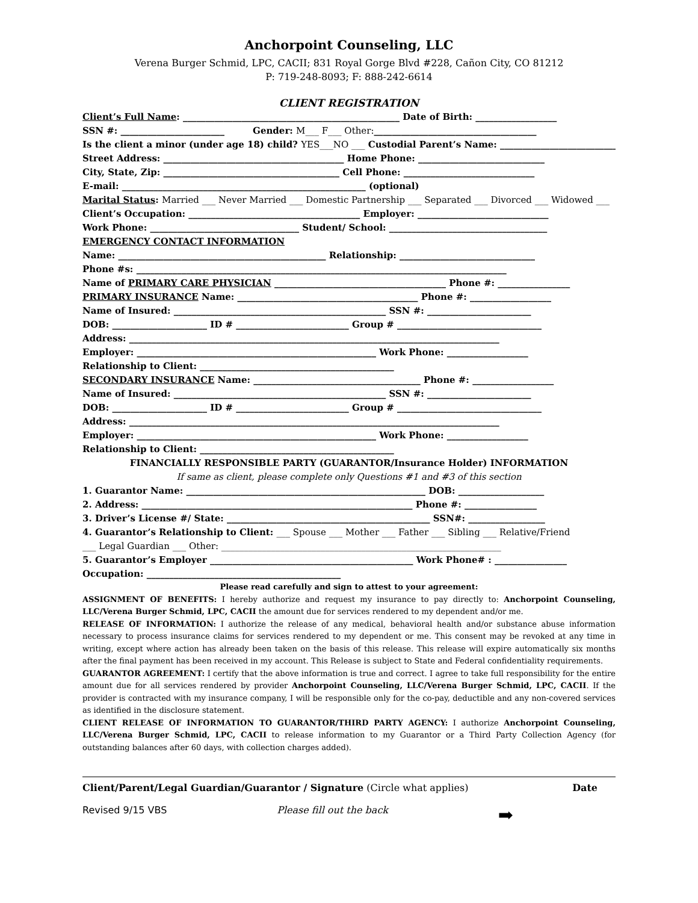Anchorpoint Counseling, LLC
Verena Burger Schmid, LPC, CACII; 831 Royal Gorge Blvd #228, Cañon City, CO 81212
P: 719-248-8093; F: 888-242-6614
CLIENT REGISTRATION
Client’s Full Name: ________________________________________________ Date of Birth: __________________
SSN #: _______________________ Gender: M___ F___ Other:____________________________________
Is the client a minor (under age 18) child? YES___NO ___ Custodial Parent’s Name: __________________________
Street Address: ________________________________________ Home Phone: ____________________________
City, State, Zip: _______________________________________ Cell Phone: _____________________________
E-mail: ______________________________________________________ (optional)
Marital Status: Married ___ Never Married ___ Domestic Partnership ___ Separated ___ Divorced ___ Widowed ___
Client’s Occupation: ______________________________________ Employer: _____________________________
Work Phone: _________________________________ Student/ School: ___________________________________
EMERGENCY CONTACT INFORMATION
Name: ______________________________________________ Relationship: ______________________________
Phone #s: __________________________________________________________________________________
Name of PRIMARY CARE PHYSICIAN ______________________________________ Phone #: ________________
PRIMARY INSURANCE Name: ________________________________________ Phone #: __________________
Name of Insured: _______________________________________________ SSN #: _______________________
DOB: _____________________ ID # _________________________ Group # ________________________________
Address: __________________________________________________________________________________
Employer: _____________________________________________________ Work Phone: __________________
Relationship to Client: ___________________________________________
SECONDARY INSURANCE Name: _____________________________________ Phone #: __________________
Name of Insured: _______________________________________________ SSN #: _______________________
DOB: _____________________ ID # _________________________ Group # ________________________________
Address: __________________________________________________________________________________
Employer: _____________________________________________________ Work Phone: __________________
Relationship to Client: ___________________________________________
FINANCIALLY RESPONSIBLE PARTY (GUARANTOR/Insurance Holder) INFORMATION
If same as client, please complete only Questions #1 and #3 of this section
1. Guarantor Name: _____________________________________________________ DOB: ___________________
2. Address: ____________________________________________________________ Phone #: ________________
3. Driver’s License #/ State: _____________________________________________ SSN#: _________________
4. Guarantor’s Relationship to Client: ___ Spouse ___ Mother ___ Father ___ Sibling ___ Relative/Friend
___ Legal Guardian ___ Other: ______________________________________________________________
5. Guarantor’s Employer _____________________________________________ Work Phone# : ________________
Occupation: ___________________________________________
Please read carefully and sign to attest to your agreement:
ASSIGNMENT OF BENEFITS: I hereby authorize and request my insurance to pay directly to: Anchorpoint Counseling, LLC/Verena Burger Schmid, LPC, CACII the amount due for services rendered to my dependent and/or me.
RELEASE OF INFORMATION: I authorize the release of any medical, behavioral health and/or substance abuse information necessary to process insurance claims for services rendered to my dependent or me. This consent may be revoked at any time in writing, except where action has already been taken on the basis of this release. This release will expire automatically six months after the final payment has been received in my account. This Release is subject to State and Federal confidentiality requirements.
GUARANTOR AGREEMENT: I certify that the above information is true and correct. I agree to take full responsibility for the entire amount due for all services rendered by provider Anchorpoint Counseling, LLC/Verena Burger Schmid, LPC, CACII. If the provider is contracted with my insurance company, I will be responsible only for the co-pay, deductible and any non-covered services as identified in the disclosure statement.
CLIENT RELEASE OF INFORMATION TO GUARANTOR/THIRD PARTY AGENCY: I authorize Anchorpoint Counseling, LLC/Verena Burger Schmid, LPC, CACII to release information to my Guarantor or a Third Party Collection Agency (for outstanding balances after 60 days, with collection charges added).
Client/Parent/Legal Guardian/Guarantor / Signature (Circle what applies) Date
Revised 9/15 VBS Please fill out the back ➡